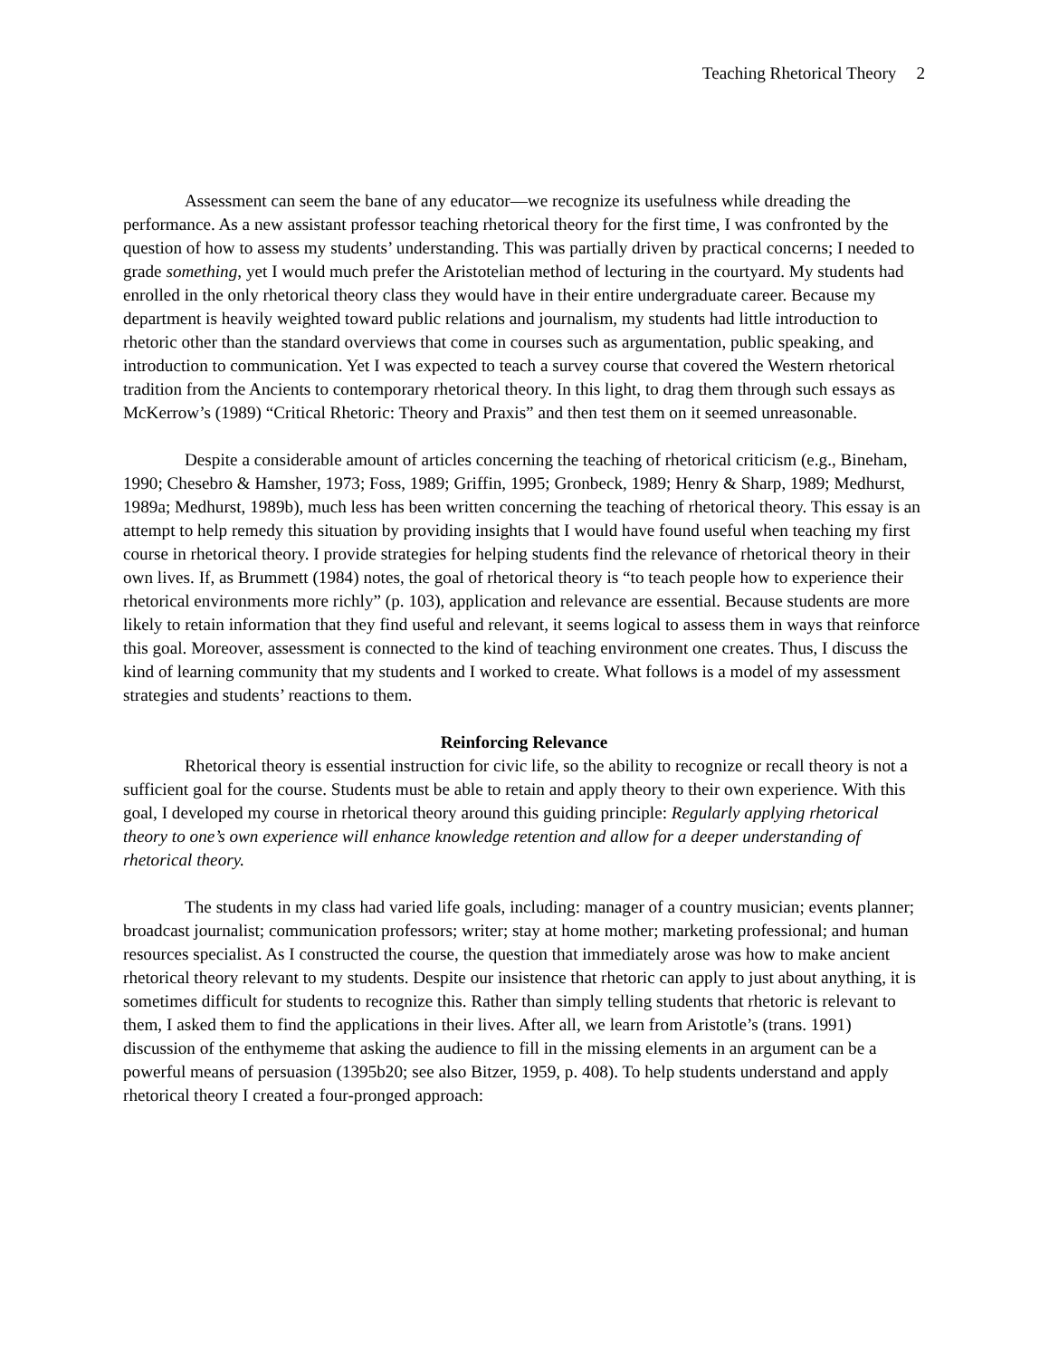Teaching Rhetorical Theory 2
Assessment can seem the bane of any educator—we recognize its usefulness while dreading the performance. As a new assistant professor teaching rhetorical theory for the first time, I was confronted by the question of how to assess my students’ understanding. This was partially driven by practical concerns; I needed to grade something, yet I would much prefer the Aristotelian method of lecturing in the courtyard. My students had enrolled in the only rhetorical theory class they would have in their entire undergraduate career. Because my department is heavily weighted toward public relations and journalism, my students had little introduction to rhetoric other than the standard overviews that come in courses such as argumentation, public speaking, and introduction to communication. Yet I was expected to teach a survey course that covered the Western rhetorical tradition from the Ancients to contemporary rhetorical theory. In this light, to drag them through such essays as McKerrow’s (1989) “Critical Rhetoric: Theory and Praxis” and then test them on it seemed unreasonable.
Despite a considerable amount of articles concerning the teaching of rhetorical criticism (e.g., Bineham, 1990; Chesebro & Hamsher, 1973; Foss, 1989; Griffin, 1995; Gronbeck, 1989; Henry & Sharp, 1989; Medhurst, 1989a; Medhurst, 1989b), much less has been written concerning the teaching of rhetorical theory. This essay is an attempt to help remedy this situation by providing insights that I would have found useful when teaching my first course in rhetorical theory. I provide strategies for helping students find the relevance of rhetorical theory in their own lives. If, as Brummett (1984) notes, the goal of rhetorical theory is “to teach people how to experience their rhetorical environments more richly” (p. 103), application and relevance are essential. Because students are more likely to retain information that they find useful and relevant, it seems logical to assess them in ways that reinforce this goal. Moreover, assessment is connected to the kind of teaching environment one creates. Thus, I discuss the kind of learning community that my students and I worked to create. What follows is a model of my assessment strategies and students’ reactions to them.
Reinforcing Relevance
Rhetorical theory is essential instruction for civic life, so the ability to recognize or recall theory is not a sufficient goal for the course. Students must be able to retain and apply theory to their own experience. With this goal, I developed my course in rhetorical theory around this guiding principle: Regularly applying rhetorical theory to one’s own experience will enhance knowledge retention and allow for a deeper understanding of rhetorical theory.
The students in my class had varied life goals, including: manager of a country musician; events planner; broadcast journalist; communication professors; writer; stay at home mother; marketing professional; and human resources specialist. As I constructed the course, the question that immediately arose was how to make ancient rhetorical theory relevant to my students. Despite our insistence that rhetoric can apply to just about anything, it is sometimes difficult for students to recognize this. Rather than simply telling students that rhetoric is relevant to them, I asked them to find the applications in their lives. After all, we learn from Aristotle’s (trans. 1991) discussion of the enthymeme that asking the audience to fill in the missing elements in an argument can be a powerful means of persuasion (1395b20; see also Bitzer, 1959, p. 408). To help students understand and apply rhetorical theory I created a four-pronged approach: